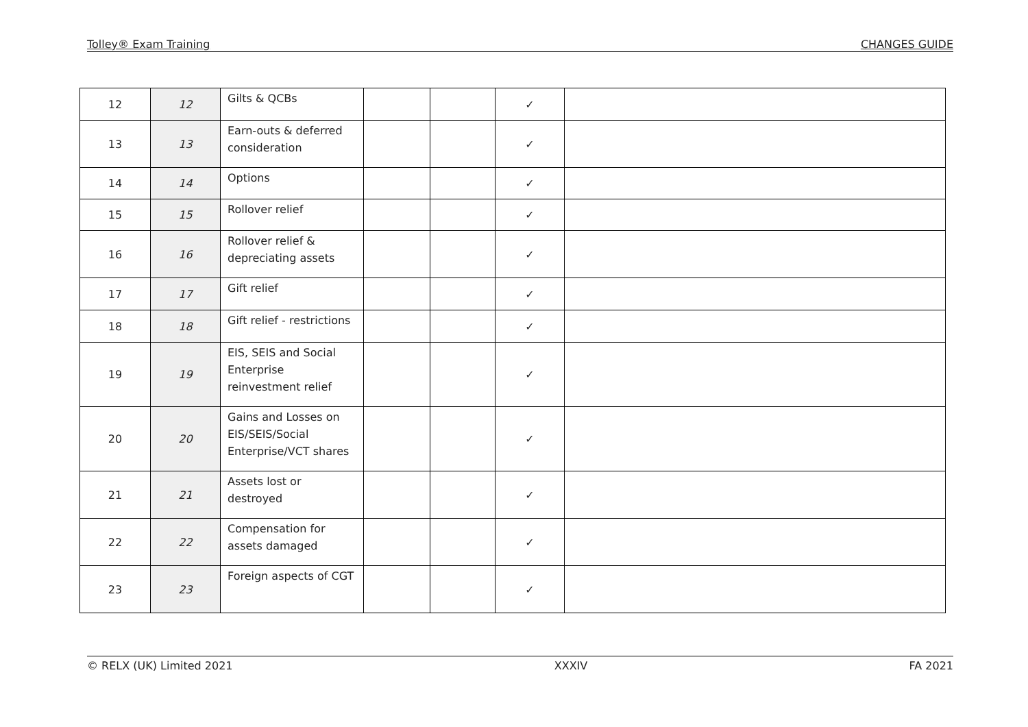Tolley® Exam Training CHANGES GUIDE
| 12 | 12 | Gilts & QCBs | | | ✓ | |
| 13 | 13 | Earn-outs & deferred consideration | | | ✓ | |
| 14 | 14 | Options | | | ✓ | |
| 15 | 15 | Rollover relief | | | ✓ | |
| 16 | 16 | Rollover relief & depreciating assets | | | ✓ | |
| 17 | 17 | Gift relief | | | ✓ | |
| 18 | 18 | Gift relief - restrictions | | | ✓ | |
| 19 | 19 | EIS, SEIS and Social Enterprise reinvestment relief | | | ✓ | |
| 20 | 20 | Gains and Losses on EIS/SEIS/Social Enterprise/VCT shares | | | ✓ | |
| 21 | 21 | Assets lost or destroyed | | | ✓ | |
| 22 | 22 | Compensation for assets damaged | | | ✓ | |
| 23 | 23 | Foreign aspects of CGT | | | ✓ | |
© RELX (UK) Limited 2021 XXXIV FA 2021